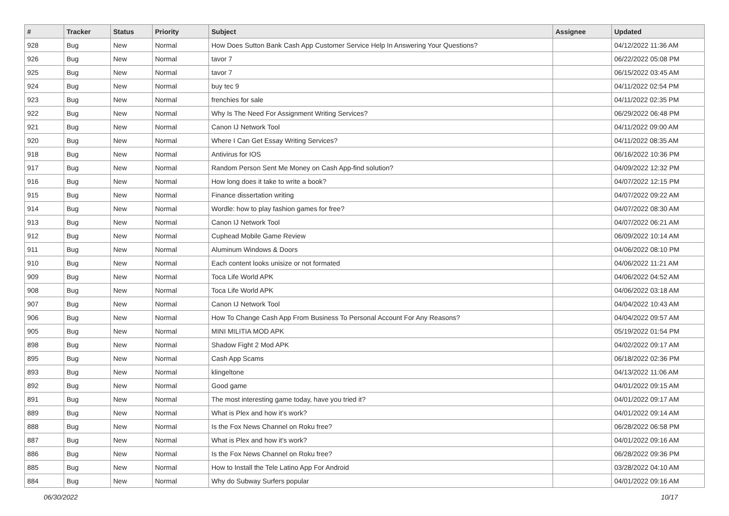| # | Tracker | Status | Priority | Subject | Assignee | Updated |
| --- | --- | --- | --- | --- | --- | --- |
| 928 | Bug | New | Normal | How Does Sutton Bank Cash App Customer Service Help In Answering Your Questions? | | 04/12/2022 11:36 AM |
| 926 | Bug | New | Normal | tavor 7 | | 06/22/2022 05:08 PM |
| 925 | Bug | New | Normal | tavor 7 | | 06/15/2022 03:45 AM |
| 924 | Bug | New | Normal | buy tec 9 | | 04/11/2022 02:54 PM |
| 923 | Bug | New | Normal | frenchies for sale | | 04/11/2022 02:35 PM |
| 922 | Bug | New | Normal | Why Is The Need For Assignment Writing Services? | | 06/29/2022 06:48 PM |
| 921 | Bug | New | Normal | Canon IJ Network Tool | | 04/11/2022 09:00 AM |
| 920 | Bug | New | Normal | Where I Can Get Essay Writing Services? | | 04/11/2022 08:35 AM |
| 918 | Bug | New | Normal | Antivirus for IOS | | 06/16/2022 10:36 PM |
| 917 | Bug | New | Normal | Random Person Sent Me Money on Cash App-find solution? | | 04/09/2022 12:32 PM |
| 916 | Bug | New | Normal | How long does it take to write a book? | | 04/07/2022 12:15 PM |
| 915 | Bug | New | Normal | Finance dissertation writing | | 04/07/2022 09:22 AM |
| 914 | Bug | New | Normal | Wordle: how to play fashion games for free? | | 04/07/2022 08:30 AM |
| 913 | Bug | New | Normal | Canon IJ Network Tool | | 04/07/2022 06:21 AM |
| 912 | Bug | New | Normal | Cuphead Mobile Game Review | | 06/09/2022 10:14 AM |
| 911 | Bug | New | Normal | Aluminum Windows & Doors | | 04/06/2022 08:10 PM |
| 910 | Bug | New | Normal | Each content looks unisize or not formated | | 04/06/2022 11:21 AM |
| 909 | Bug | New | Normal | Toca Life World APK | | 04/06/2022 04:52 AM |
| 908 | Bug | New | Normal | Toca Life World APK | | 04/06/2022 03:18 AM |
| 907 | Bug | New | Normal | Canon IJ Network Tool | | 04/04/2022 10:43 AM |
| 906 | Bug | New | Normal | How To Change Cash App From Business To Personal Account For Any Reasons? | | 04/04/2022 09:57 AM |
| 905 | Bug | New | Normal | MINI MILITIA MOD APK | | 05/19/2022 01:54 PM |
| 898 | Bug | New | Normal | Shadow Fight 2 Mod APK | | 04/02/2022 09:17 AM |
| 895 | Bug | New | Normal | Cash App Scams | | 06/18/2022 02:36 PM |
| 893 | Bug | New | Normal | klingeltone | | 04/13/2022 11:06 AM |
| 892 | Bug | New | Normal | Good game | | 04/01/2022 09:15 AM |
| 891 | Bug | New | Normal | The most interesting game today, have you tried it? | | 04/01/2022 09:17 AM |
| 889 | Bug | New | Normal | What is Plex and how it's work? | | 04/01/2022 09:14 AM |
| 888 | Bug | New | Normal | Is the Fox News Channel on Roku free? | | 06/28/2022 06:58 PM |
| 887 | Bug | New | Normal | What is Plex and how it's work? | | 04/01/2022 09:16 AM |
| 886 | Bug | New | Normal | Is the Fox News Channel on Roku free? | | 06/28/2022 09:36 PM |
| 885 | Bug | New | Normal | How to Install the Tele Latino App For Android | | 03/28/2022 04:10 AM |
| 884 | Bug | New | Normal | Why do Subway Surfers popular | | 04/01/2022 09:16 AM |
06/30/2022 10/17